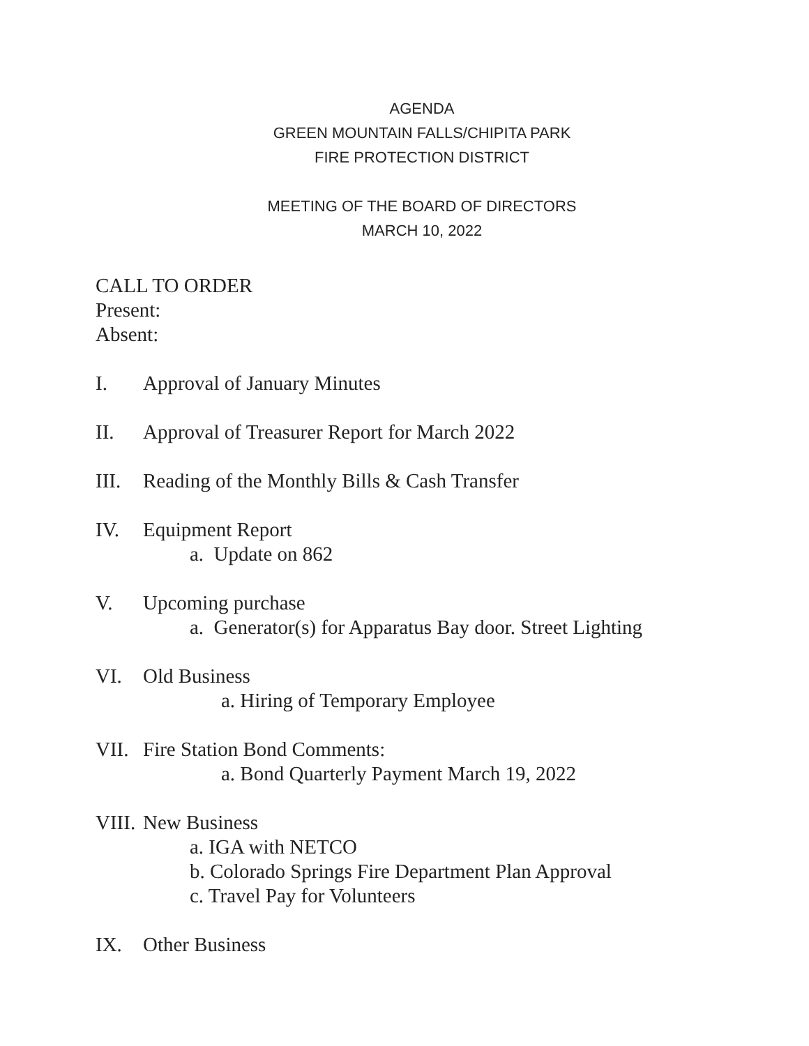AGENDA
GREEN MOUNTAIN FALLS/CHIPITA PARK
FIRE PROTECTION DISTRICT
MEETING OF THE BOARD OF DIRECTORS
MARCH 10, 2022
CALL TO ORDER
Present:
Absent:
I. Approval of January Minutes
II. Approval of Treasurer Report for March 2022
III. Reading of the Monthly Bills & Cash Transfer
IV. Equipment Report
a. Update on 862
V. Upcoming purchase
a. Generator(s) for Apparatus Bay door. Street Lighting
VI. Old Business
a. Hiring of Temporary Employee
VII. Fire Station Bond Comments:
a. Bond Quarterly Payment March 19, 2022
VIII. New Business
a. IGA with NETCO
b. Colorado Springs Fire Department Plan Approval
c. Travel Pay for Volunteers
IX. Other Business